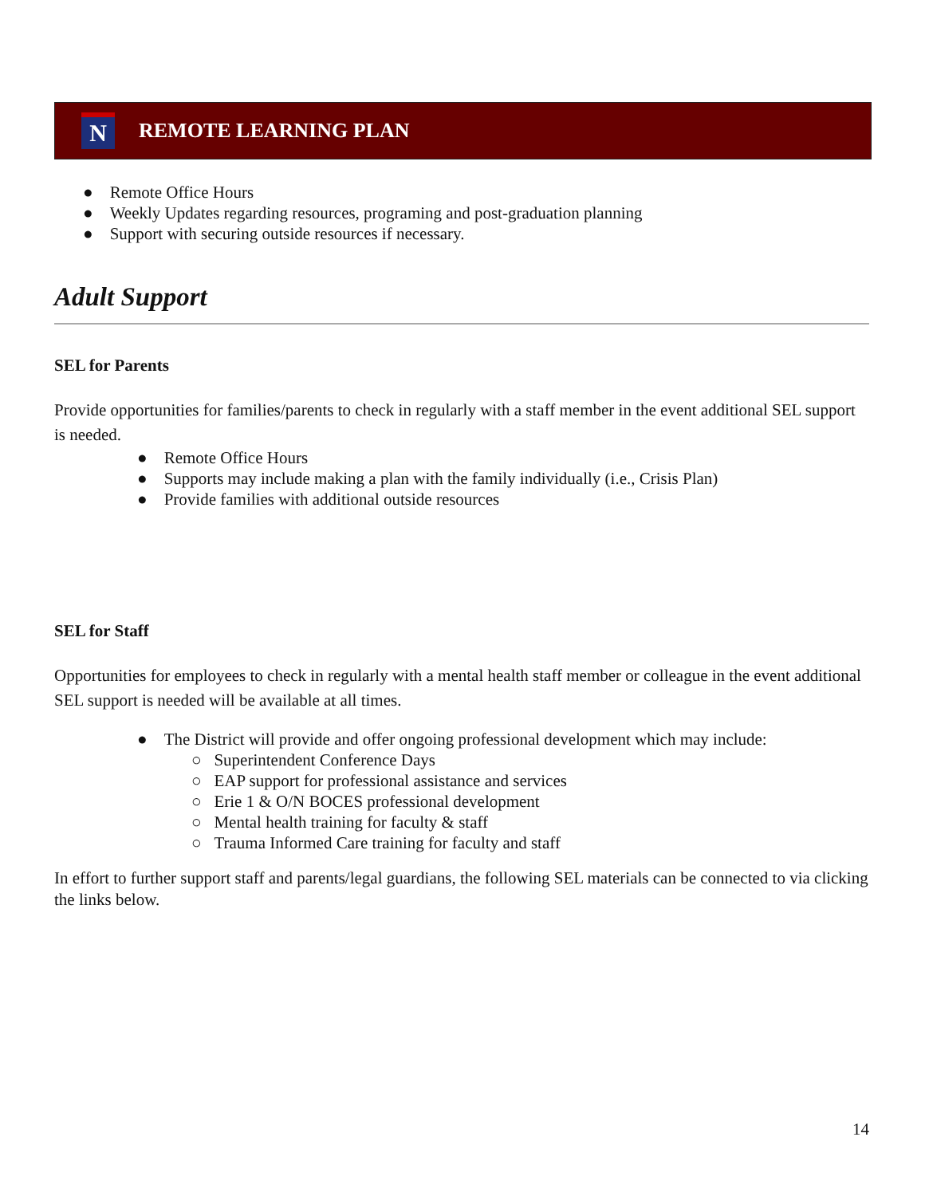N
REMOTE LEARNING PLAN
● Remote Office Hours
● Weekly Updates regarding resources, programing and post-graduation planning
● Support with securing outside resources if necessary.
Adult Support
SEL for Parents
Provide opportunities for families/parents to check in regularly with a staff member in the event additional SEL support is needed.
● Remote Office Hours
● Supports may include making a plan with the family individually (i.e., Crisis Plan)
● Provide families with additional outside resources
SEL for Staff
Opportunities for employees to check in regularly with a mental health staff member or colleague in the event additional SEL support is needed will be available at all times.
● The District will provide and offer ongoing professional development which may include:
○ Superintendent Conference Days
○ EAP support for professional assistance and services
○ Erie 1 & O/N BOCES professional development
○ Mental health training for faculty & staff
○ Trauma Informed Care training for faculty and staff
In effort to further support staff and parents/legal guardians, the following SEL materials can be connected to via clicking the links below.
14